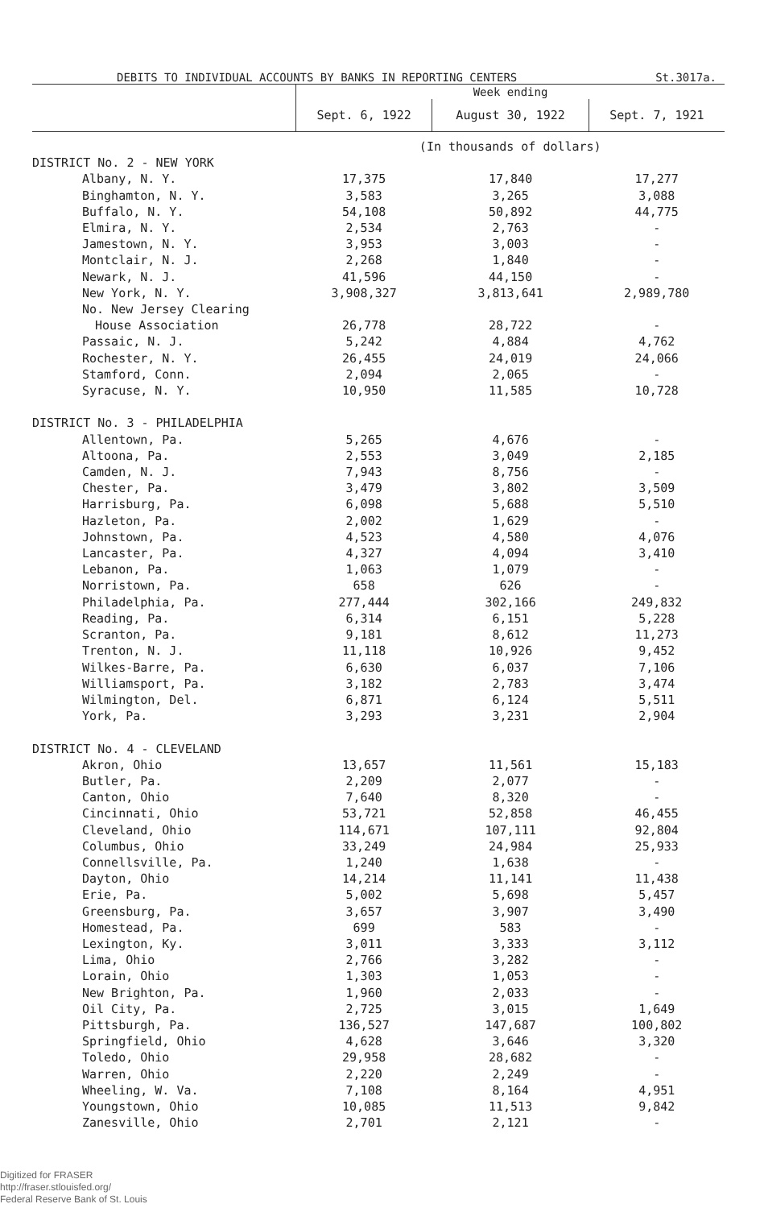DEBITS TO INDIVIDUAL ACCOUNTS BY BANKS IN REPORTING CENTERS St.3017a.
| | Week ending | | |
| --- | --- | --- | --- |
| | Sept. 6, 1922 | August 30, 1922 | Sept. 7, 1921 |
| | (In thousands of dollars) | | |
| DISTRICT No. 2 - NEW YORK | | | |
| Albany, N. Y. | 17,375 | 17,840 | 17,277 |
| Binghamton, N. Y. | 3,583 | 3,265 | 3,088 |
| Buffalo, N. Y. | 54,108 | 50,892 | 44,775 |
| Elmira, N. Y. | 2,534 | 2,763 | - |
| Jamestown, N. Y. | 3,953 | 3,003 | - |
| Montclair, N. J. | 2,268 | 1,840 | - |
| Newark, N. J. | 41,596 | 44,150 | - |
| New York, N. Y. | 3,908,327 | 3,813,641 | 2,989,780 |
| No. New Jersey Clearing | | | |
| House Association | 26,778 | 28,722 | - |
| Passaic, N. J. | 5,242 | 4,884 | 4,762 |
| Rochester, N. Y. | 26,455 | 24,019 | 24,066 |
| Stamford, Conn. | 2,094 | 2,065 | - |
| Syracuse, N. Y. | 10,950 | 11,585 | 10,728 |
| DISTRICT No. 3 - PHILADELPHIA | | | |
| Allentown, Pa. | 5,265 | 4,676 | - |
| Altoona, Pa. | 2,553 | 3,049 | 2,185 |
| Camden, N. J. | 7,943 | 8,756 | - |
| Chester, Pa. | 3,479 | 3,802 | 3,509 |
| Harrisburg, Pa. | 6,098 | 5,688 | 5,510 |
| Hazleton, Pa. | 2,002 | 1,629 | - |
| Johnstown, Pa. | 4,523 | 4,580 | 4,076 |
| Lancaster, Pa. | 4,327 | 4,094 | 3,410 |
| Lebanon, Pa. | 1,063 | 1,079 | - |
| Norristown, Pa. | 658 | 626 | - |
| Philadelphia, Pa. | 277,444 | 302,166 | 249,832 |
| Reading, Pa. | 6,314 | 6,151 | 5,228 |
| Scranton, Pa. | 9,181 | 8,612 | 11,273 |
| Trenton, N. J. | 11,118 | 10,926 | 9,452 |
| Wilkes-Barre, Pa. | 6,630 | 6,037 | 7,106 |
| Williamsport, Pa. | 3,182 | 2,783 | 3,474 |
| Wilmington, Del. | 6,871 | 6,124 | 5,511 |
| York, Pa. | 3,293 | 3,231 | 2,904 |
| DISTRICT No. 4 - CLEVELAND | | | |
| Akron, Ohio | 13,657 | 11,561 | 15,183 |
| Butler, Pa. | 2,209 | 2,077 | - |
| Canton, Ohio | 7,640 | 8,320 | - |
| Cincinnati, Ohio | 53,721 | 52,858 | 46,455 |
| Cleveland, Ohio | 114,671 | 107,111 | 92,804 |
| Columbus, Ohio | 33,249 | 24,984 | 25,933 |
| Connellsville, Pa. | 1,240 | 1,638 | - |
| Dayton, Ohio | 14,214 | 11,141 | 11,438 |
| Erie, Pa. | 5,002 | 5,698 | 5,457 |
| Greensburg, Pa. | 3,657 | 3,907 | 3,490 |
| Homestead, Pa. | 699 | 583 | - |
| Lexington, Ky. | 3,011 | 3,333 | 3,112 |
| Lima, Ohio | 2,766 | 3,282 | - |
| Lorain, Ohio | 1,303 | 1,053 | - |
| New Brighton, Pa. | 1,960 | 2,033 | - |
| Oil City, Pa. | 2,725 | 3,015 | 1,649 |
| Pittsburgh, Pa. | 136,527 | 147,687 | 100,802 |
| Springfield, Ohio | 4,628 | 3,646 | 3,320 |
| Toledo, Ohio | 29,958 | 28,682 | - |
| Warren, Ohio | 2,220 | 2,249 | - |
| Wheeling, W. Va. | 7,108 | 8,164 | 4,951 |
| Youngstown, Ohio | 10,085 | 11,513 | 9,842 |
| Zanesville, Ohio | 2,701 | 2,121 | - |
Digitized for FRASER
http://fraser.stlouisfed.org/
Federal Reserve Bank of St. Louis